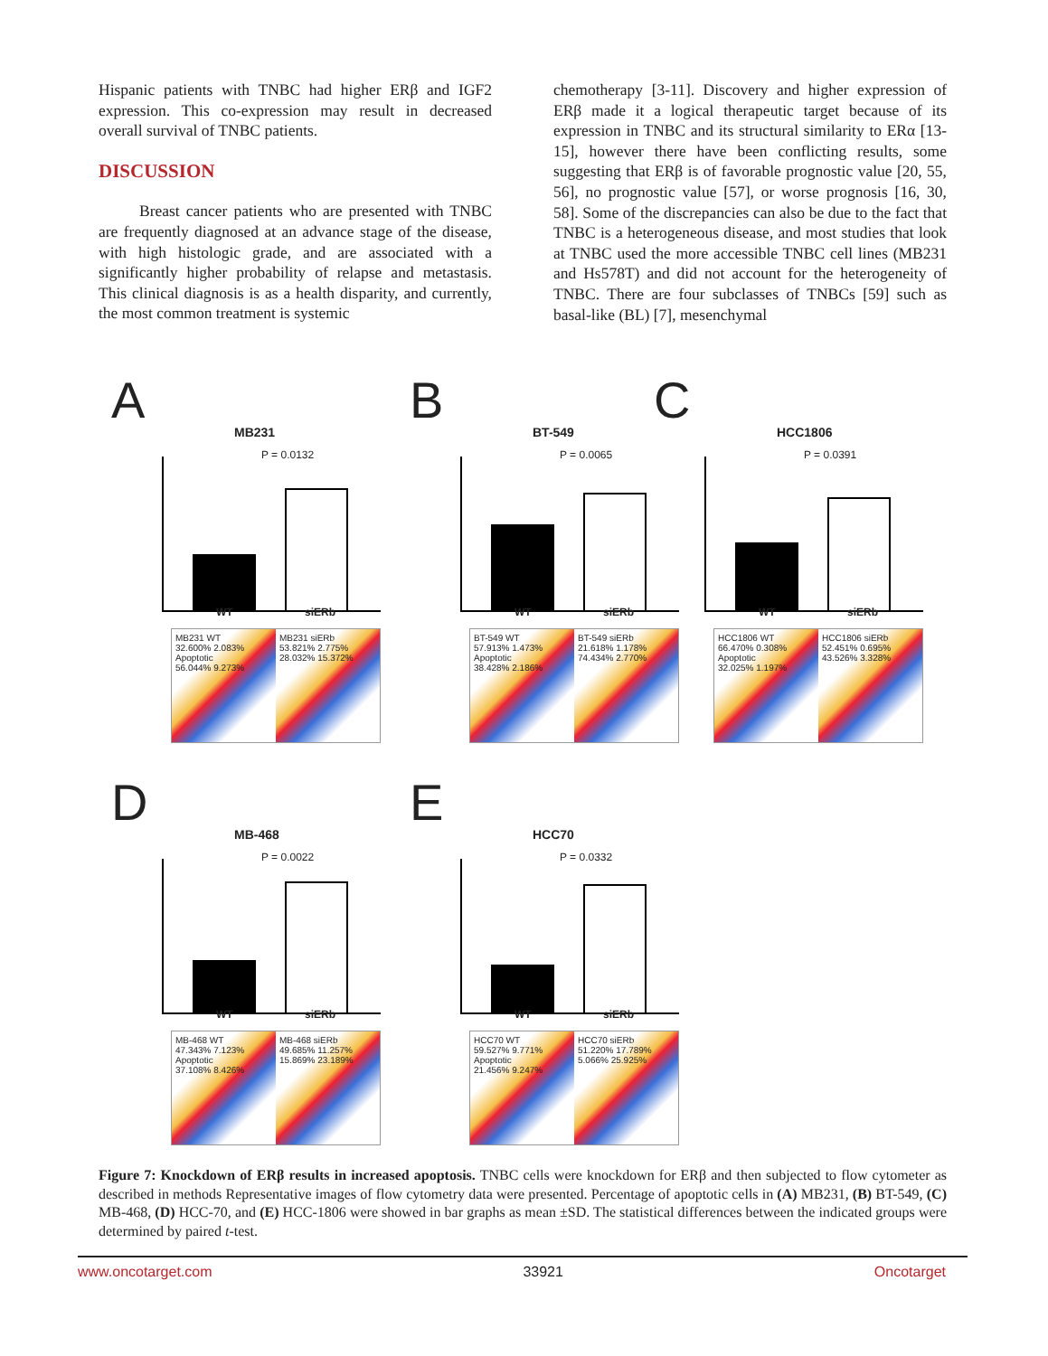Hispanic patients with TNBC had higher ERβ and IGF2 expression. This co-expression may result in decreased overall survival of TNBC patients.
DISCUSSION
Breast cancer patients who are presented with TNBC are frequently diagnosed at an advance stage of the disease, with high histologic grade, and are associated with a significantly higher probability of relapse and metastasis. This clinical diagnosis is as a health disparity, and currently, the most common treatment is systemic
chemotherapy [3-11]. Discovery and higher expression of ERβ made it a logical therapeutic target because of its expression in TNBC and its structural similarity to ERα [13-15], however there have been conflicting results, some suggesting that ERβ is of favorable prognostic value [20, 55, 56], no prognostic value [57], or worse prognosis [16, 30, 58]. Some of the discrepancies can also be due to the fact that TNBC is a heterogeneous disease, and most studies that look at TNBC used the more accessible TNBC cell lines (MB231 and Hs578T) and did not account for the heterogeneity of TNBC. There are four subclasses of TNBCs [59] such as basal-like (BL) [7], mesenchymal
A
MB231
P = 0.0132
WT siERb
MB231 WT
32.600% 2.083%
Apoptotic
56.044% 9.273%
MB231 siERb
53.821% 2.775%
28.032% 15.372%
B
BT-549
P = 0.0065
WT siERb
BT-549 WT
57.913% 1.473%
Apoptotic
38.428% 2.186%
BT-549 siERb
21.618% 1.178%
74.434% 2.770%
C
HCC1806
P = 0.0391
WT siERb
HCC1806 WT
66.470% 0.308%
Apoptotic
32.025% 1.197%
HCC1806 siERb
52.451% 0.695%
43.526% 3.328%
D
MB-468
P = 0.0022
WT siERb
MB-468 WT
47.343% 7.123%
Apoptotic
37.108% 8.426%
MB-468 siERb
49.685% 11.257%
15.869% 23.189%
E
HCC70
P = 0.0332
WT siERb
HCC70 WT
59.527% 9.771%
Apoptotic
21.456% 9.247%
HCC70 siERb
51.220% 17.789%
5.066% 25.925%
Figure 7: Knockdown of ERβ results in increased apoptosis. TNBC cells were knockdown for ERβ and then subjected to flow cytometer as described in methods Representative images of flow cytometry data were presented. Percentage of apoptotic cells in (A) MB231, (B) BT-549, (C) MB-468, (D) HCC-70, and (E) HCC-1806 were showed in bar graphs as mean ±SD. The statistical differences between the indicated groups were determined by paired t-test.
www.oncotarget.com 33921 Oncotarget